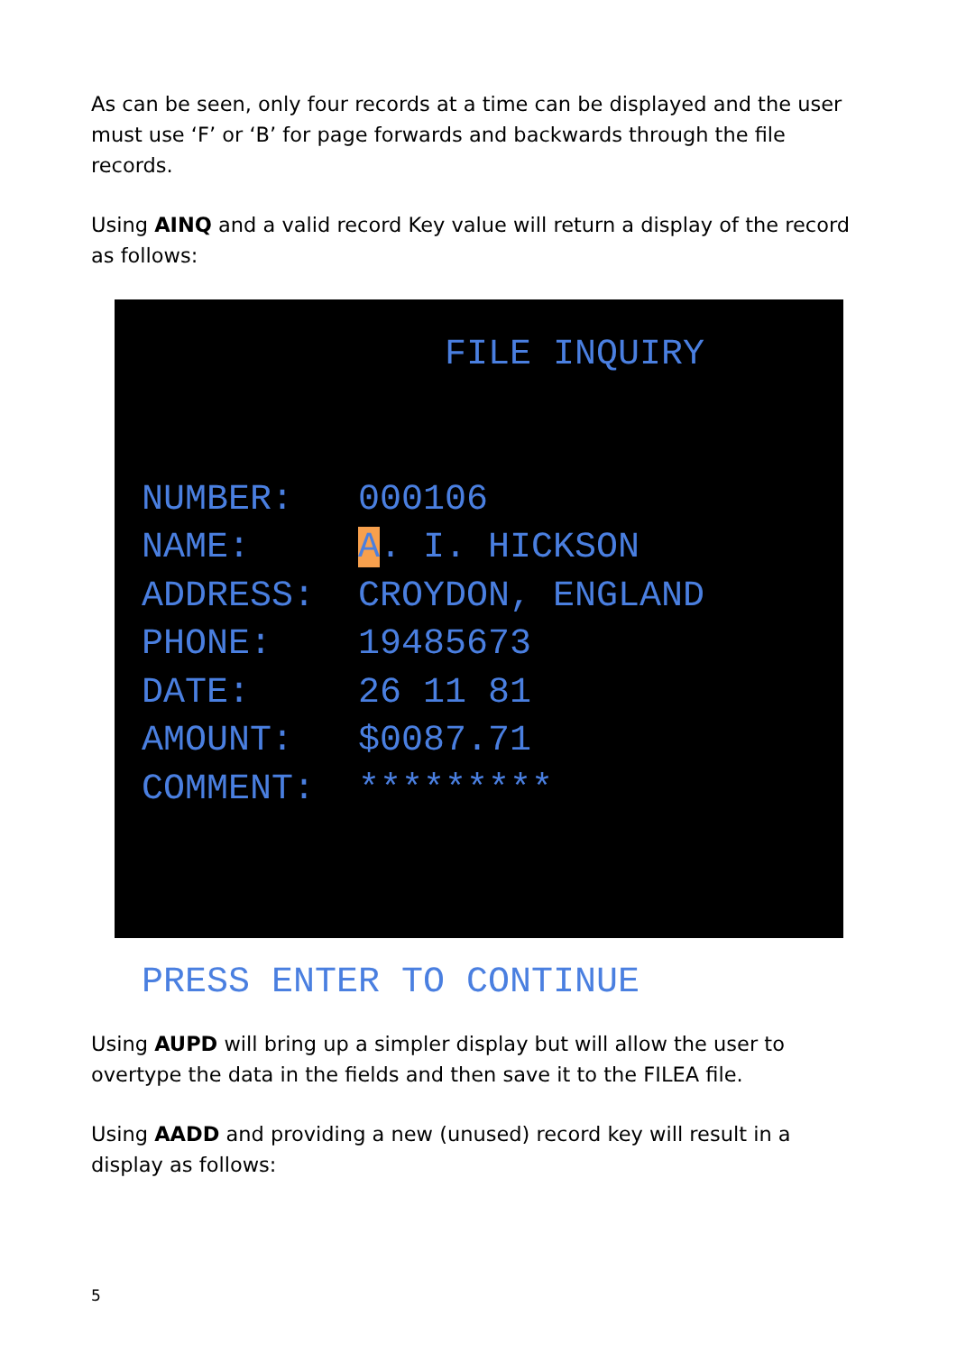As can be seen, only four records at a time can be displayed and the user must use ‘F’ or ‘B’ for page forwards and backwards through the file records.
Using AINQ and a valid record Key value will return a display of the record as follows:
FILE INQUIRY NUMBER: 000106 NAME: A. I. HICKSON ADDRESS: CROYDON, ENGLAND PHONE: 19485673 DATE: 26 11 81 AMOUNT: $0087.71 COMMENT: ********* PRESS ENTER TO CONTINUE
Using AUPD will bring up a simpler display but will allow the user to overtype the data in the fields and then save it to the FILEA file.
Using AADD and providing a new (unused) record key will result in a display as follows:
5